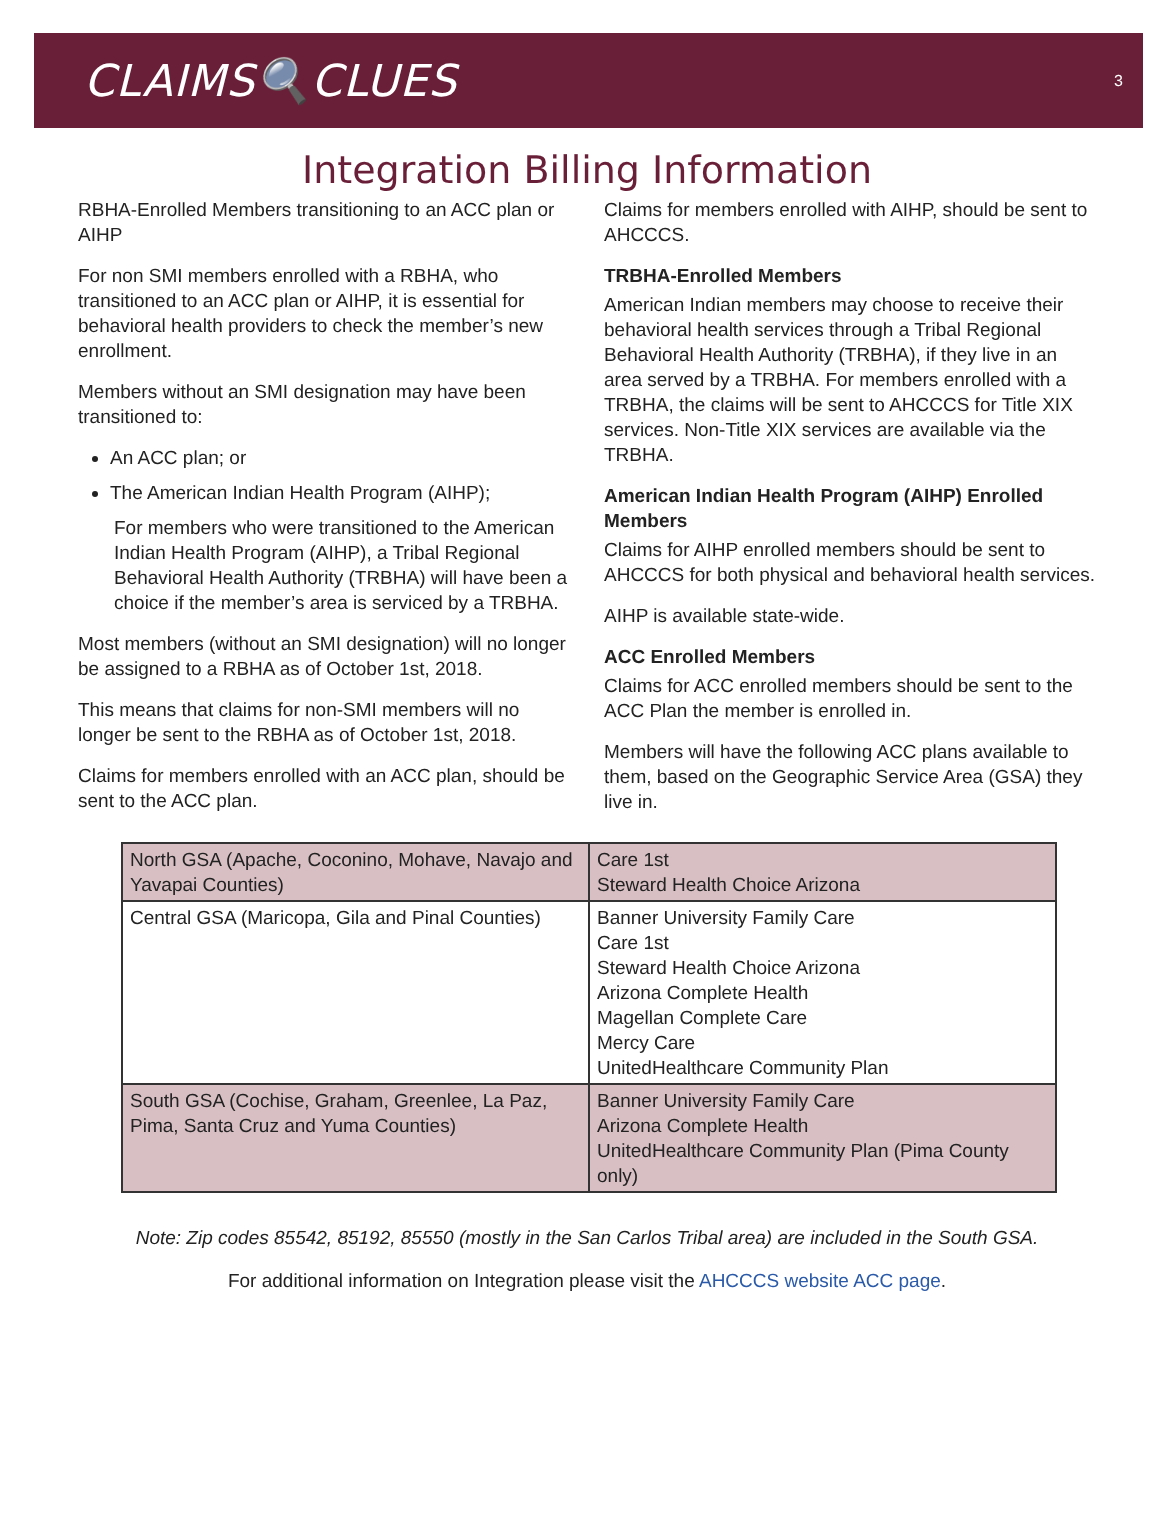CLAIMS🔍CLUES
3
Integration Billing Information
RBHA-Enrolled Members transitioning to an ACC plan or AIHP
For non SMI members enrolled with a RBHA, who transitioned to an ACC plan or AIHP, it is essential for behavioral health providers to check the member’s new enrollment.
Members without an SMI designation may have been transitioned to:
An ACC plan; or
The American Indian Health Program (AIHP);
For members who were transitioned to the American Indian Health Program (AIHP), a Tribal Regional Behavioral Health Authority (TRBHA) will have been a choice if the member’s area is serviced by a TRBHA.
Most members (without an SMI designation) will no longer be assigned to a RBHA as of October 1st, 2018.
This means that claims for non-SMI members will no longer be sent to the RBHA as of October 1st, 2018.
Claims for members enrolled with an ACC plan, should be sent to the ACC plan.
Claims for members enrolled with AIHP, should be sent to AHCCCS.
TRBHA-Enrolled Members
American Indian members may choose to receive their behavioral health services through a Tribal Regional Behavioral Health Authority (TRBHA), if they live in an area served by a TRBHA. For members enrolled with a TRBHA, the claims will be sent to AHCCCS for Title XIX services. Non-Title XIX services are available via the TRBHA.
American Indian Health Program (AIHP) Enrolled Members
Claims for AIHP enrolled members should be sent to AHCCCS for both physical and behavioral health services.
AIHP is available state-wide.
ACC Enrolled Members
Claims for ACC enrolled members should be sent to the ACC Plan the member is enrolled in.
Members will have the following ACC plans available to them, based on the Geographic Service Area (GSA) they live in.
| North GSA (Apache, Coconino, Mohave, Navajo and Yavapai Counties) | Care 1st Steward Health Choice Arizona |
| Central GSA (Maricopa, Gila and Pinal Counties) | Banner University Family Care Care 1st Steward Health Choice Arizona Arizona Complete Health Magellan Complete Care Mercy Care UnitedHealthcare Community Plan |
| South GSA (Cochise, Graham, Greenlee, La Paz, Pima, Santa Cruz and Yuma Counties) | Banner University Family Care Arizona Complete Health UnitedHealthcare Community Plan (Pima County only) |
Note: Zip codes 85542, 85192, 85550 (mostly in the San Carlos Tribal area) are included in the South GSA.
For additional information on Integration please visit the AHCCCS website ACC page.